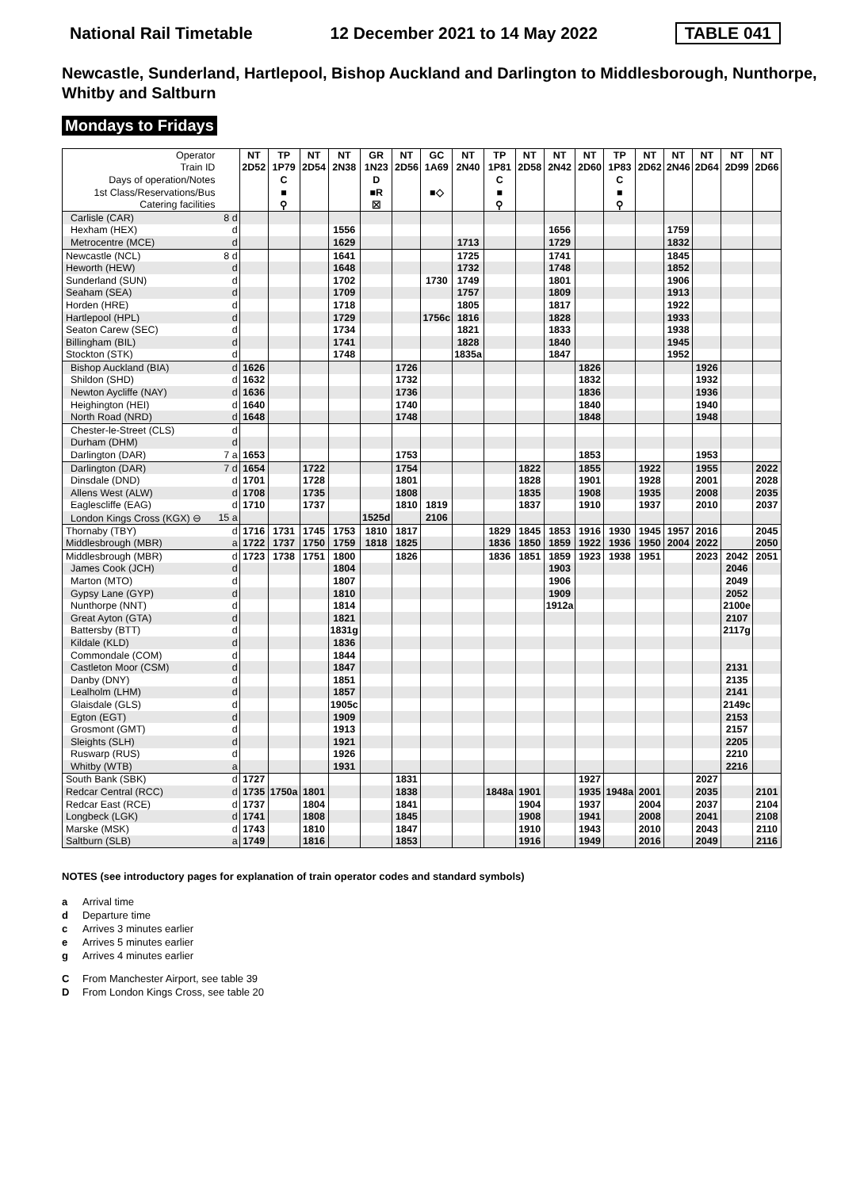National Rail Timetable 12 December 2021 to 14 May 2022 TABLE 041
Newcastle, Sunderland, Hartlepool, Bishop Auckland and Darlington to Middlesborough, Nunthorpe, Whitby and Saltburn
Mondays to Fridays
| Operator | | NT | TP | NT | NT | GR | NT | GC | NT | TP | NT | NT | NT | TP | NT | NT | NT | NT | NT |
| Train ID | | 2D52 | 1P79 | 2D54 | 2N38 | 1N23 | 2D56 | 1A69 | 2N40 | 1P81 | 2D58 | 2N42 | 2D60 | 1P83 | 2D62 | 2N46 | 2D64 | 2D99 | 2D66 |
| Days of operation/Notes | | | C | | | D | | | | C | | | | C | | | | | |
| 1st Class/Reservations/Bus | | | ■ | | | ■R | | ■◇ | | ■ | | | | ■ | | | | | |
| Catering facilities | | | ⚲ | | | ☒ | | | | ⚲ | | | | ⚲ | | | | | |
| Carlisle (CAR) | 8 d | | | | | | | | | | | | | | | | | | |
| Hexham (HEX) | d | | | | 1556 | | | | | | | 1656 | | | | 1759 | | | |
| Metrocentre (MCE) | d | | | | 1629 | | | | 1713 | | | 1729 | | | | 1832 | | | |
| Newcastle (NCL) | 8 d | | | | 1641 | | | | 1725 | | | 1741 | | | | 1845 | | | |
| Heworth (HEW) | d | | | | 1648 | | | | 1732 | | | 1748 | | | | 1852 | | | |
| Sunderland (SUN) | d | | | | 1702 | | | 1730 | 1749 | | | 1801 | | | | 1906 | | | |
| Seaham (SEA) | d | | | | 1709 | | | | 1757 | | | 1809 | | | | 1913 | | | |
| Horden (HRE) | d | | | | 1718 | | | | 1805 | | | 1817 | | | | 1922 | | | |
| Hartlepool (HPL) | d | | | | 1729 | | | 1756c | 1816 | | | 1828 | | | | 1933 | | | |
| Seaton Carew (SEC) | d | | | | 1734 | | | | 1821 | | | 1833 | | | | 1938 | | | |
| Billingham (BIL) | d | | | | 1741 | | | | 1828 | | | 1840 | | | | 1945 | | | |
| Stockton (STK) | d | | | | 1748 | | | | 1835a | | | 1847 | | | | 1952 | | | |
| Bishop Auckland (BIA) | d | 1626 | | | | | 1726 | | | | | | 1826 | | | | 1926 | | |
| Shildon (SHD) | d | 1632 | | | | | 1732 | | | | | | 1832 | | | | 1932 | | |
| Newton Aycliffe (NAY) | d | 1636 | | | | | 1736 | | | | | | 1836 | | | | 1936 | | |
| Heighington (HEI) | d | 1640 | | | | | 1740 | | | | | | 1840 | | | | 1940 | | |
| North Road (NRD) | d | 1648 | | | | | 1748 | | | | | | 1848 | | | | 1948 | | |
| Chester-le-Street (CLS) | d | | | | | | | | | | | | | | | | | | |
| Durham (DHM) | d | | | | | | | | | | | | | | | | | | |
| Darlington (DAR) | 7 a | 1653 | | | | | 1753 | | | | | | 1853 | | | | 1953 | | |
| Darlington (DAR) | 7 d | 1654 | | 1722 | | | 1754 | | | | 1822 | | 1855 | | 1922 | | 1955 | | 2022 |
| Dinsdale (DND) | d | 1701 | | 1728 | | | 1801 | | | | 1828 | | 1901 | | 1928 | | 2001 | | 2028 |
| Allens West (ALW) | d | 1708 | | 1735 | | | 1808 | | | | 1835 | | 1908 | | 1935 | | 2008 | | 2035 |
| Eaglescliffe (EAG) | d | 1710 | | 1737 | | | 1810 | 1819 | | | 1837 | | 1910 | | 1937 | | 2010 | | 2037 |
| London Kings Cross (KGX) ⊖ | 15 a | | | | | 1525d | | 2106 | | | | | | | | | | | |
| Thornaby (TBY) | d | 1716 | 1731 | 1745 | 1753 | 1810 | 1817 | | | 1829 | 1845 | 1853 | 1916 | 1930 | 1945 | 1957 | 2016 | | 2045 |
| Middlesbrough (MBR) | a | 1722 | 1737 | 1750 | 1759 | 1818 | 1825 | | | 1836 | 1850 | 1859 | 1922 | 1936 | 1950 | 2004 | 2022 | | 2050 |
| Middlesbrough (MBR) | d | 1723 | 1738 | 1751 | 1800 | | 1826 | | | 1836 | 1851 | 1859 | 1923 | 1938 | 1951 | | 2023 | 2042 | 2051 |
| James Cook (JCH) | d | | | | 1804 | | | | | | | 1903 | | | | | | 2046 | |
| Marton (MTO) | d | | | | 1807 | | | | | | | 1906 | | | | | | 2049 | |
| Gypsy Lane (GYP) | d | | | | 1810 | | | | | | | 1909 | | | | | | 2052 | |
| Nunthorpe (NNT) | d | | | | 1814 | | | | | | | 1912a | | | | | | 2100e | |
| Great Ayton (GTA) | d | | | | 1821 | | | | | | | | | | | | | 2107 | |
| Battersby (BTT) | d | | | | 1831g | | | | | | | | | | | | | 2117g | |
| Kildale (KLD) | d | | | | 1836 | | | | | | | | | | | | | | |
| Commondale (COM) | d | | | | 1844 | | | | | | | | | | | | | | |
| Castleton Moor (CSM) | d | | | | 1847 | | | | | | | | | | | | | 2131 | |
| Danby (DNY) | d | | | | 1851 | | | | | | | | | | | | | 2135 | |
| Lealholm (LHM) | d | | | | 1857 | | | | | | | | | | | | | 2141 | |
| Glaisdale (GLS) | d | | | | 1905c | | | | | | | | | | | | | 2149c | |
| Egton (EGT) | d | | | | 1909 | | | | | | | | | | | | | 2153 | |
| Grosmont (GMT) | d | | | | 1913 | | | | | | | | | | | | | 2157 | |
| Sleights (SLH) | d | | | | 1921 | | | | | | | | | | | | | 2205 | |
| Ruswarp (RUS) | d | | | | 1926 | | | | | | | | | | | | | 2210 | |
| Whitby (WTB) | a | | | | 1931 | | | | | | | | | | | | | 2216 | |
| South Bank (SBK) | d | 1727 | | | | | 1831 | | | | | | 1927 | | | | 2027 | | |
| Redcar Central (RCC) | d | 1735 | 1750a | 1801 | | | 1838 | | | 1848a | 1901 | | 1935 | 1948a | 2001 | | 2035 | | 2101 |
| Redcar East (RCE) | d | 1737 | | 1804 | | | 1841 | | | | 1904 | | 1937 | | 2004 | | 2037 | | 2104 |
| Longbeck (LGK) | d | 1741 | | 1808 | | | 1845 | | | | 1908 | | 1941 | | 2008 | | 2041 | | 2108 |
| Marske (MSK) | d | 1743 | | 1810 | | | 1847 | | | | 1910 | | 1943 | | 2010 | | 2043 | | 2110 |
| Saltburn (SLB) | a | 1749 | | 1816 | | | 1853 | | | | 1916 | | 1949 | | 2016 | | 2049 | | 2116 |
NOTES (see introductory pages for explanation of train operator codes and standard symbols)
a Arrival time
d Departure time
c Arrives 3 minutes earlier
e Arrives 5 minutes earlier
g Arrives 4 minutes earlier
C From Manchester Airport, see table 39
D From London Kings Cross, see table 20